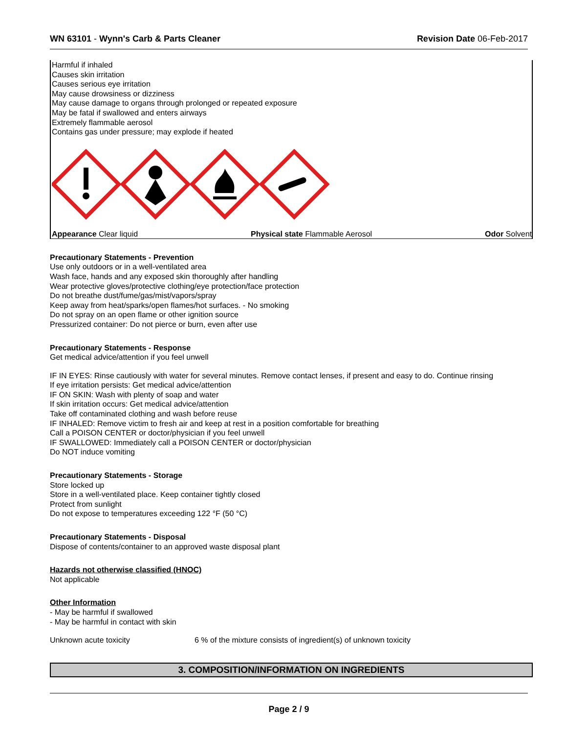WN 63101 - Wynn's Carb & Parts Cleaner
Revision Date 06-Feb-2017
Harmful if inhaled
Causes skin irritation
Causes serious eye irritation
May cause drowsiness or dizziness
May cause damage to organs through prolonged or repeated exposure
May be fatal if swallowed and enters airways
Extremely flammable aerosol
Contains gas under pressure; may explode if heated
Appearance Clear liquid Physical state Flammable Aerosol Odor Solvent
Precautionary Statements - Prevention
Use only outdoors or in a well-ventilated area
Wash face, hands and any exposed skin thoroughly after handling
Wear protective gloves/protective clothing/eye protection/face protection
Do not breathe dust/fume/gas/mist/vapors/spray
Keep away from heat/sparks/open flames/hot surfaces. - No smoking
Do not spray on an open flame or other ignition source
Pressurized container: Do not pierce or burn, even after use
Precautionary Statements - Response
Get medical advice/attention if you feel unwell
IF IN EYES: Rinse cautiously with water for several minutes. Remove contact lenses, if present and easy to do. Continue rinsing
If eye irritation persists: Get medical advice/attention
IF ON SKIN: Wash with plenty of soap and water
If skin irritation occurs: Get medical advice/attention
Take off contaminated clothing and wash before reuse
IF INHALED: Remove victim to fresh air and keep at rest in a position comfortable for breathing
Call a POISON CENTER or doctor/physician if you feel unwell
IF SWALLOWED: Immediately call a POISON CENTER or doctor/physician
Do NOT induce vomiting
Precautionary Statements - Storage
Store locked up
Store in a well-ventilated place. Keep container tightly closed
Protect from sunlight
Do not expose to temperatures exceeding 122 °F (50 °C)
Precautionary Statements - Disposal
Dispose of contents/container to an approved waste disposal plant
Hazards not otherwise classified (HNOC)
Not applicable
Other Information
- May be harmful if swallowed
- May be harmful in contact with skin
Unknown acute toxicity 6 % of the mixture consists of ingredient(s) of unknown toxicity
3. COMPOSITION/INFORMATION ON INGREDIENTS
Page 2 / 9